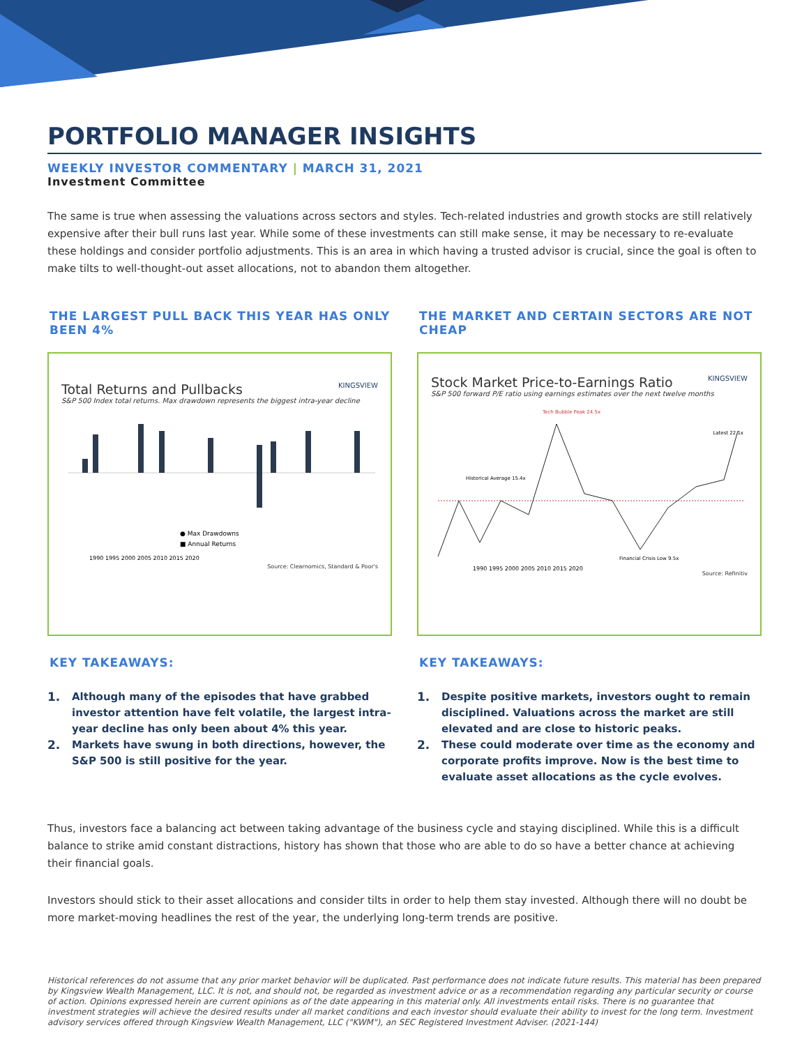PORTFOLIO MANAGER INSIGHTS
WEEKLY INVESTOR COMMENTARY | MARCH 31, 2021
Investment Committee
The same is true when assessing the valuations across sectors and styles. Tech-related industries and growth stocks are still relatively expensive after their bull runs last year. While some of these investments can still make sense, it may be necessary to re-evaluate these holdings and consider portfolio adjustments. This is an area in which having a trusted advisor is crucial, since the goal is often to make tilts to well-thought-out asset allocations, not to abandon them altogether.
THE LARGEST PULL BACK THIS YEAR HAS ONLY BEEN 4%
Total Returns and Pullbacks KINGSVIEW
S&P 500 Index total returns. Max drawdown represents the biggest intra-year decline
● Max Drawdowns
■ Annual Returns
1990 1995 2000 2005 2010 2015 2020
Source: Clearnomics, Standard & Poor's
KEY TAKEAWAYS:
1. Although many of the episodes that have grabbed investor attention have felt volatile, the largest intra-year decline has only been about 4% this year.
2. Markets have swung in both directions, however, the S&P 500 is still positive for the year.
THE MARKET AND CERTAIN SECTORS ARE NOT CHEAP
Stock Market Price-to-Earnings Ratio KINGSVIEW
S&P 500 forward P/E ratio using earnings estimates over the next twelve months
Tech Bubble Peak 24.5x
Historical Average 15.4x
Financial Crisis Low 9.5x
Latest 22.1x
1990 1995 2000 2005 2010 2015 2020
Source: Refinitiv
KEY TAKEAWAYS:
1. Despite positive markets, investors ought to remain disciplined. Valuations across the market are still elevated and are close to historic peaks.
2. These could moderate over time as the economy and corporate profits improve. Now is the best time to evaluate asset allocations as the cycle evolves.
Thus, investors face a balancing act between taking advantage of the business cycle and staying disciplined. While this is a difficult balance to strike amid constant distractions, history has shown that those who are able to do so have a better chance at achieving their financial goals.
Investors should stick to their asset allocations and consider tilts in order to help them stay invested. Although there will no doubt be more market-moving headlines the rest of the year, the underlying long-term trends are positive.
Historical references do not assume that any prior market behavior will be duplicated. Past performance does not indicate future results. This material has been prepared by Kingsview Wealth Management, LLC. It is not, and should not, be regarded as investment advice or as a recommendation regarding any particular security or course of action. Opinions expressed herein are current opinions as of the date appearing in this material only. All investments entail risks. There is no guarantee that investment strategies will achieve the desired results under all market conditions and each investor should evaluate their ability to invest for the long term. Investment advisory services offered through Kingsview Wealth Management, LLC ("KWM"), an SEC Registered Investment Adviser. (2021-144)